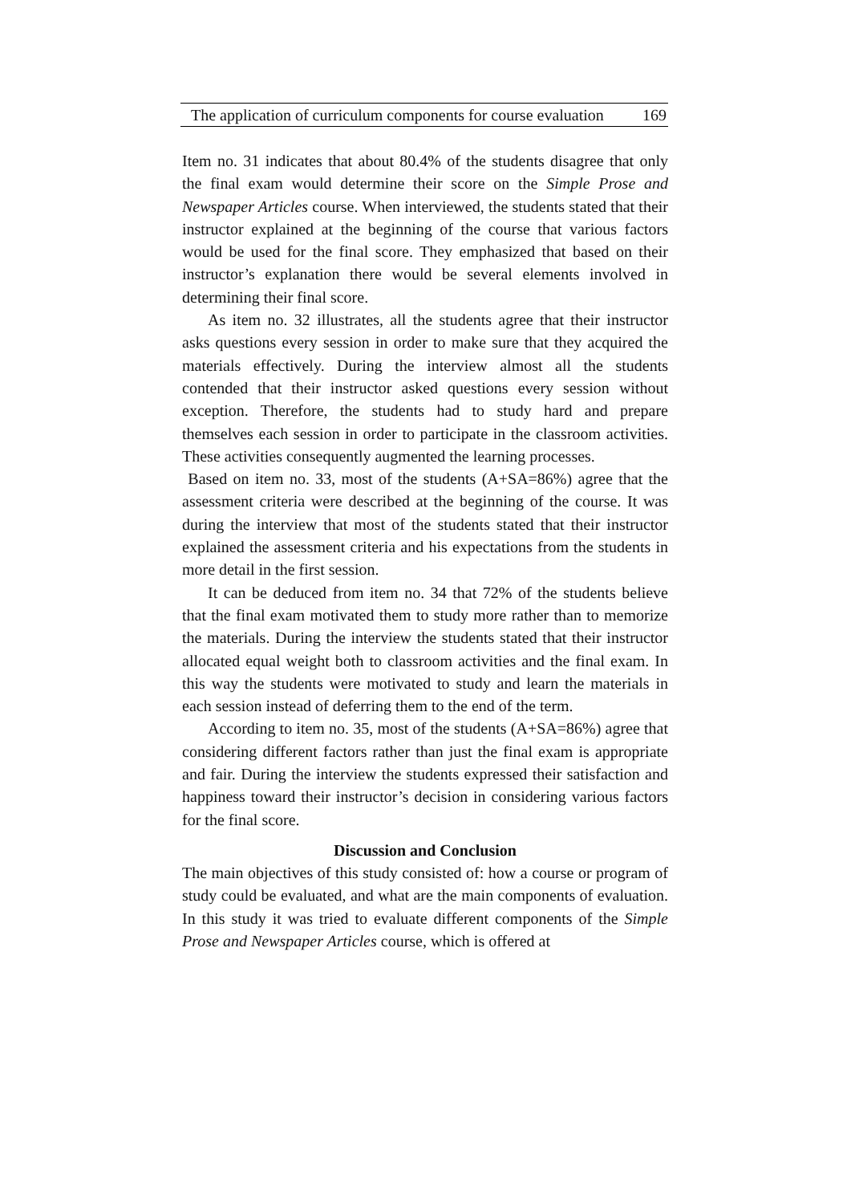The application of curriculum components for course evaluation 169
Item no. 31 indicates that about 80.4% of the students disagree that only the final exam would determine their score on the Simple Prose and Newspaper Articles course. When interviewed, the students stated that their instructor explained at the beginning of the course that various factors would be used for the final score. They emphasized that based on their instructor’s explanation there would be several elements involved in determining their final score.
As item no. 32 illustrates, all the students agree that their instructor asks questions every session in order to make sure that they acquired the materials effectively. During the interview almost all the students contended that their instructor asked questions every session without exception. Therefore, the students had to study hard and prepare themselves each session in order to participate in the classroom activities. These activities consequently augmented the learning processes.
Based on item no. 33, most of the students (A+SA=86%) agree that the assessment criteria were described at the beginning of the course. It was during the interview that most of the students stated that their instructor explained the assessment criteria and his expectations from the students in more detail in the first session.
It can be deduced from item no. 34 that 72% of the students believe that the final exam motivated them to study more rather than to memorize the materials. During the interview the students stated that their instructor allocated equal weight both to classroom activities and the final exam. In this way the students were motivated to study and learn the materials in each session instead of deferring them to the end of the term.
According to item no. 35, most of the students (A+SA=86%) agree that considering different factors rather than just the final exam is appropriate and fair. During the interview the students expressed their satisfaction and happiness toward their instructor’s decision in considering various factors for the final score.
Discussion and Conclusion
The main objectives of this study consisted of: how a course or program of study could be evaluated, and what are the main components of evaluation. In this study it was tried to evaluate different components of the Simple Prose and Newspaper Articles course, which is offered at